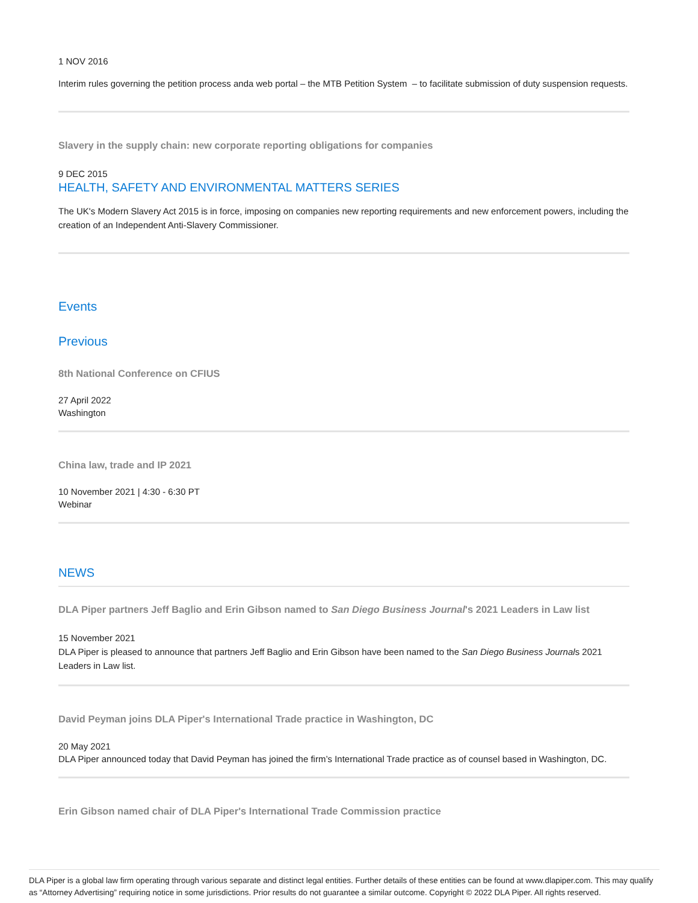1 NOV 2016
Interim rules governing the petition process anda web portal – the MTB Petition System – to facilitate submission of duty suspension requests.
Slavery in the supply chain: new corporate reporting obligations for companies
9 DEC 2015
HEALTH, SAFETY AND ENVIRONMENTAL MATTERS SERIES
The UK's Modern Slavery Act 2015 is in force, imposing on companies new reporting requirements and new enforcement powers, including the creation of an Independent Anti-Slavery Commissioner.
Events
Previous
8th National Conference on CFIUS
27 April 2022
Washington
China law, trade and IP 2021
10 November 2021 | 4:30 - 6:30 PT
Webinar
NEWS
DLA Piper partners Jeff Baglio and Erin Gibson named to San Diego Business Journal's 2021 Leaders in Law list
15 November 2021
DLA Piper is pleased to announce that partners Jeff Baglio and Erin Gibson have been named to the San Diego Business Journals 2021 Leaders in Law list.
David Peyman joins DLA Piper's International Trade practice in Washington, DC
20 May 2021
DLA Piper announced today that David Peyman has joined the firm’s International Trade practice as of counsel based in Washington, DC.
Erin Gibson named chair of DLA Piper's International Trade Commission practice
DLA Piper is a global law firm operating through various separate and distinct legal entities. Further details of these entities can be found at www.dlapiper.com. This may qualify as “Attorney Advertising” requiring notice in some jurisdictions. Prior results do not guarantee a similar outcome. Copyright © 2022 DLA Piper. All rights reserved.